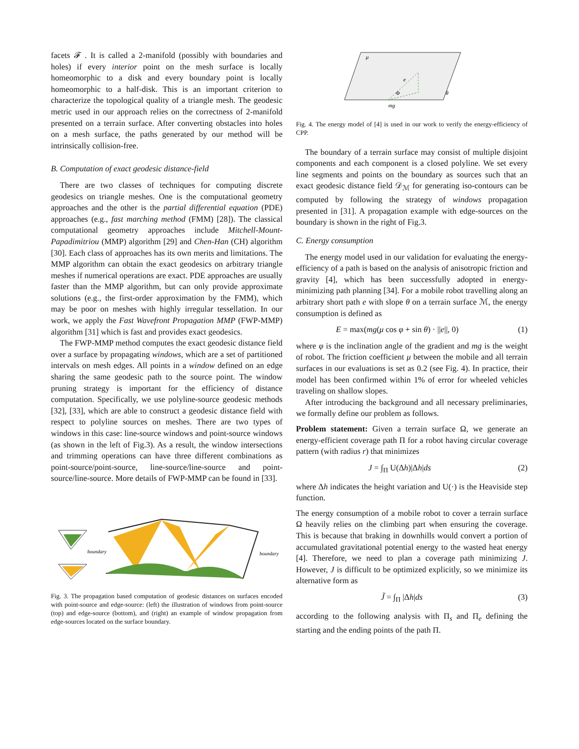facets 𝓕 . It is called a 2-manifold (possibly with boundaries and holes) if every interior point on the mesh surface is locally homeomorphic to a disk and every boundary point is locally homeomorphic to a half-disk. This is an important criterion to characterize the topological quality of a triangle mesh. The geodesic metric used in our approach relies on the correctness of 2-manifold presented on a terrain surface. After converting obstacles into holes on a mesh surface, the paths generated by our method will be intrinsically collision-free.
B. Computation of exact geodesic distance-field
There are two classes of techniques for computing discrete geodesics on triangle meshes. One is the computational geometry approaches and the other is the partial differential equation (PDE) approaches (e.g., fast marching method (FMM) [28]). The classical computational geometry approaches include Mitchell-Mount-Papadimitriou (MMP) algorithm [29] and Chen-Han (CH) algorithm [30]. Each class of approaches has its own merits and limitations. The MMP algorithm can obtain the exact geodesics on arbitrary triangle meshes if numerical operations are exact. PDE approaches are usually faster than the MMP algorithm, but can only provide approximate solutions (e.g., the first-order approximation by the FMM), which may be poor on meshes with highly irregular tessellation. In our work, we apply the Fast Wavefront Propagation MMP (FWP-MMP) algorithm [31] which is fast and provides exact geodesics.
The FWP-MMP method computes the exact geodesic distance field over a surface by propagating windows, which are a set of partitioned intervals on mesh edges. All points in a window defined on an edge sharing the same geodesic path to the source point. The window pruning strategy is important for the efficiency of distance computation. Specifically, we use polyline-source geodesic methods [32], [33], which are able to construct a geodesic distance field with respect to polyline sources on meshes. There are two types of windows in this case: line-source windows and point-source windows (as shown in the left of Fig.3). As a result, the window intersections and trimming operations can have three different combinations as point-source/point-source, line-source/line-source and point-source/line-source. More details of FWP-MMP can be found in [33].
boundary
boundary
Fig. 3. The propagation based computation of geodesic distances on surfaces encoded with point-source and edge-source: (left) the illustration of windows from point-source (top) and edge-source (bottom), and (right) an example of window propagation from edge-sources located on the surface boundary.
μ
e
Φ
θ
mg
Fig. 4. The energy model of [4] is used in our work to verify the energy-efficiency of CPP.
The boundary of a terrain surface may consist of multiple disjoint components and each component is a closed polyline. We set every line segments and points on the boundary as sources such that an exact geodesic distance field 𝒟<sub>ℳ</sub> for generating iso-contours can be computed by following the strategy of windows propagation presented in [31]. A propagation example with edge-sources on the boundary is shown in the right of Fig.3.
C. Energy consumption
The energy model used in our validation for evaluating the energy-efficiency of a path is based on the analysis of anisotropic friction and gravity [4], which has been successfully adopted in energy-minimizing path planning [34]. For a mobile robot travelling along an arbitrary short path e with slope θ on a terrain surface ℳ, the energy consumption is defined as
E = max(mg(μ cos φ + sin θ) · ||e||, 0) (1)
where φ is the inclination angle of the gradient and mg is the weight of robot. The friction coefficient μ between the mobile and all terrain surfaces in our evaluations is set as 0.2 (see Fig. 4). In practice, their model has been confirmed within 1% of error for wheeled vehicles traveling on shallow slopes.
After introducing the background and all necessary preliminaries, we formally define our problem as follows.
Problem statement: Given a terrain surface Ω, we generate an energy-efficient coverage path Π for a robot having circular coverage pattern (with radius r) that minimizes
J = ∫<sub>Π</sub> U(Δh)|Δh|ds (2)
where Δh indicates the height variation and U(·) is the Heaviside step function.
The energy consumption of a mobile robot to cover a terrain surface Ω heavily relies on the climbing part when ensuring the coverage. This is because that braking in downhills would convert a portion of accumulated gravitational potential energy to the wasted heat energy [4]. Therefore, we need to plan a coverage path minimizing J. However, J is difficult to be optimized explicitly, so we minimize its alternative form as
J̃ = ∫<sub>Π</sub> |Δh|ds (3)
according to the following analysis with Π<sub>s</sub> and Π<sub>e</sub> defining the starting and the ending points of the path Π.